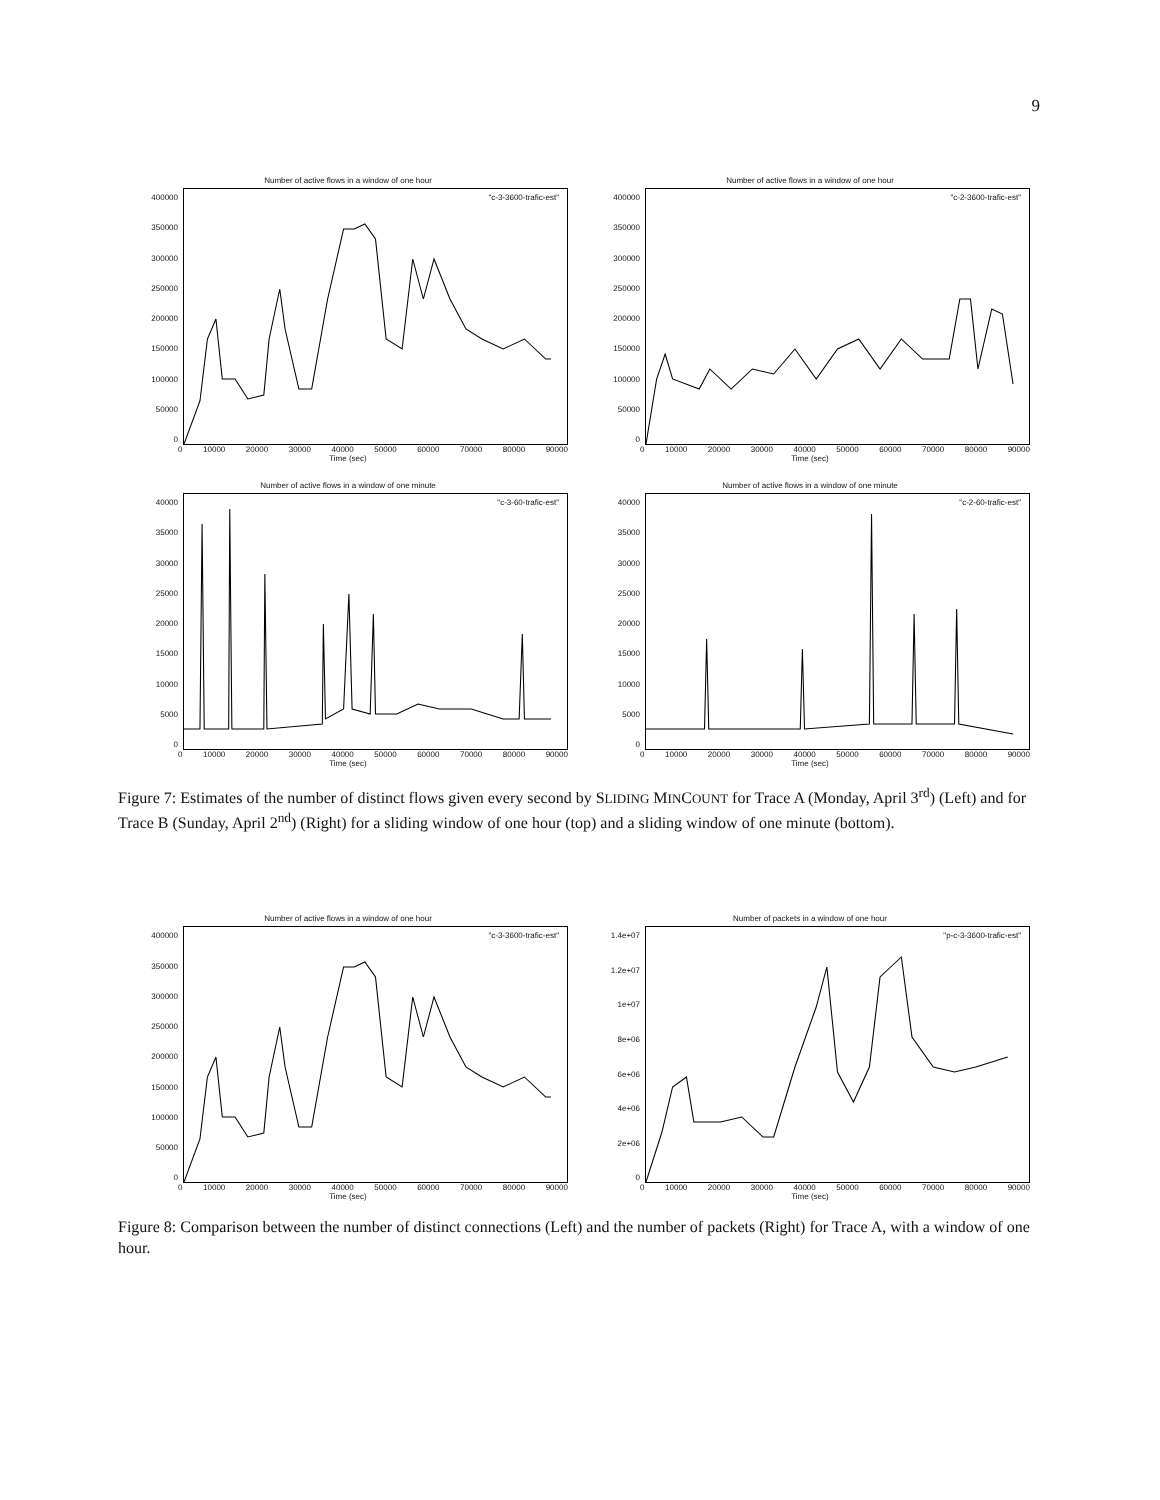9
Number of active flows in a window of one hour
"c-3-3600-trafic-est"
400000
350000
300000
250000
200000
150000
100000
50000
0
0 10000 20000 30000 40000 50000 60000 70000 80000 90000
Time (sec)
Number of active flows in a window of one hour
"c-2-3600-trafic-est"
400000
350000
300000
250000
200000
150000
100000
50000
0
0 10000 20000 30000 40000 50000 60000 70000 80000 90000
Time (sec)
Number of active flows in a window of one minute
"c-3-60-trafic-est"
40000
35000
30000
25000
20000
15000
10000
5000
0
0 10000 20000 30000 40000 50000 60000 70000 80000 90000
Time (sec)
Number of active flows in a window of one minute
"c-2-60-trafic-est"
40000
35000
30000
25000
20000
15000
10000
5000
0
0 10000 20000 30000 40000 50000 60000 70000 80000 90000
Time (sec)
Figure 7: Estimates of the number of distinct flows given every second by SLIDING MINCOUNT for Trace A (Monday, April 3<sup>rd</sup>) (Left) and for Trace B (Sunday, April 2<sup>nd</sup>) (Right) for a sliding window of one hour (top) and a sliding window of one minute (bottom).
Number of active flows in a window of one hour
"c-3-3600-trafic-est"
400000
350000
300000
250000
200000
150000
100000
50000
0
0 10000 20000 30000 40000 50000 60000 70000 80000 90000
Time (sec)
Number of packets in a window of one hour
"p-c-3-3600-trafic-est"
1.4e+07
1.2e+07
1e+07
8e+06
6e+06
4e+06
2e+06
0
0 10000 20000 30000 40000 50000 60000 70000 80000 90000
Time (sec)
Figure 8: Comparison between the number of distinct connections (Left) and the number of packets (Right) for Trace A, with a window of one hour.